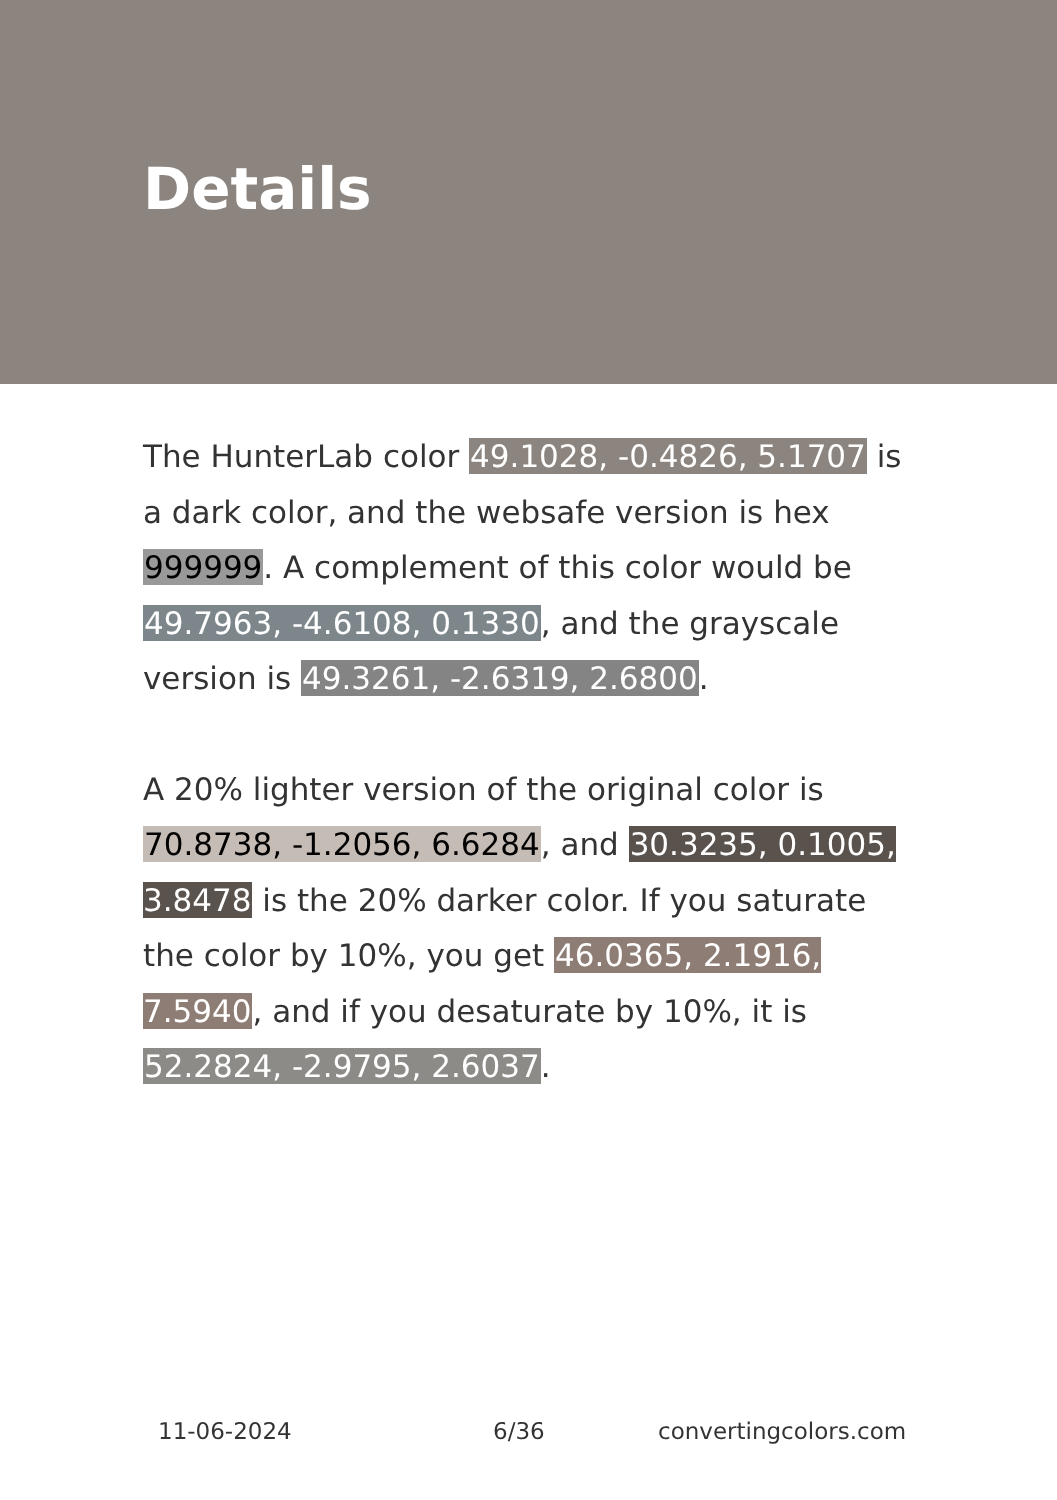Details
The HunterLab color 49.1028, -0.4826, 5.1707 is a dark color, and the websafe version is hex 999999. A complement of this color would be 49.7963, -4.6108, 0.1330, and the grayscale version is 49.3261, -2.6319, 2.6800.
A 20% lighter version of the original color is 70.8738, -1.2056, 6.6284, and 30.3235, 0.1005, 3.8478 is the 20% darker color. If you saturate the color by 10%, you get 46.0365, 2.1916, 7.5940, and if you desaturate by 10%, it is 52.2824, -2.9795, 2.6037.
11-06-2024 6/36 convertingcolors.com